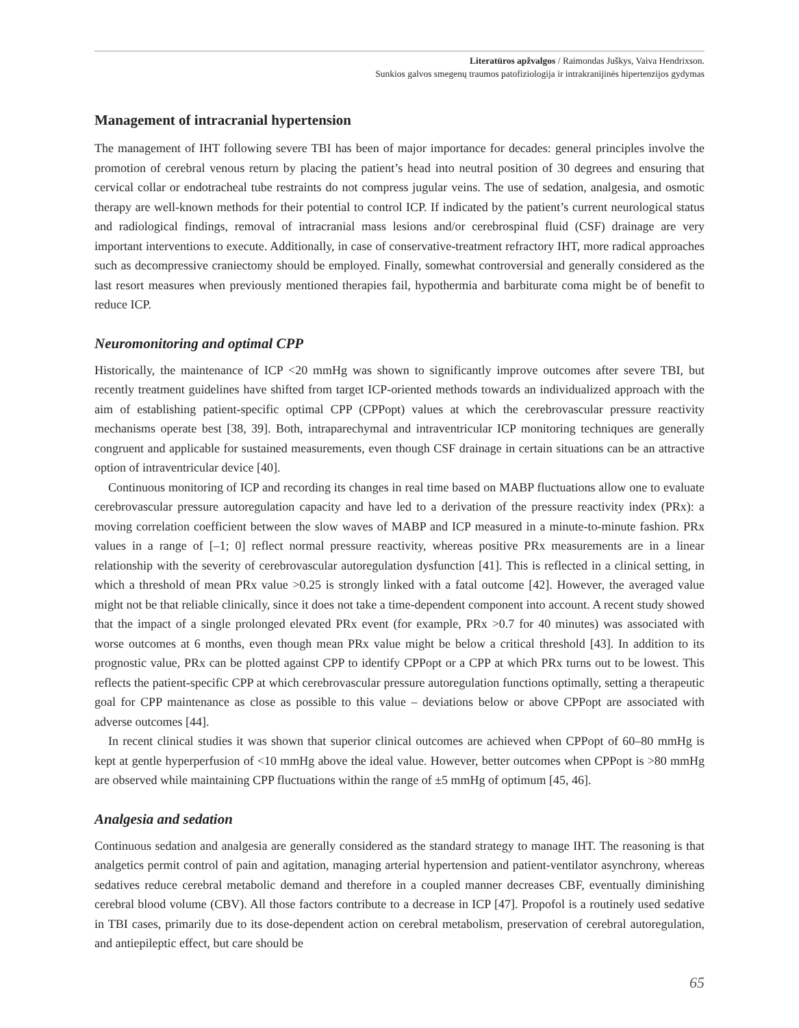Literatūros apžvalgos / Raimondas Juškys, Vaiva Hendrixson.
Sunkios galvos smegenų traumos patofiziologija ir intrakranijinės hipertenzijos gydymas
Management of intracranial hypertension
The management of IHT following severe TBI has been of major importance for decades: general principles involve the promotion of cerebral venous return by placing the patient’s head into neutral position of 30 degrees and ensuring that cervical collar or endotracheal tube restraints do not compress jugular veins. The use of sedation, analgesia, and osmotic therapy are well-known methods for their potential to control ICP. If indicated by the patient’s current neurological status and radiological findings, removal of intracranial mass lesions and/or cerebrospinal fluid (CSF) drainage are very important interventions to execute. Additionally, in case of conservative-treatment refractory IHT, more radical approaches such as decompressive craniectomy should be employed. Finally, somewhat controversial and generally considered as the last resort measures when previously mentioned therapies fail, hypothermia and barbiturate coma might be of benefit to reduce ICP.
Neuromonitoring and optimal CPP
Historically, the maintenance of ICP <20 mmHg was shown to significantly improve outcomes after severe TBI, but recently treatment guidelines have shifted from target ICP-oriented methods towards an individualized approach with the aim of establishing patient-specific optimal CPP (CPPopt) values at which the cerebrovascular pressure reactivity mechanisms operate best [38, 39]. Both, intraparechymal and intraventricular ICP monitoring techniques are generally congruent and applicable for sustained measurements, even though CSF drainage in certain situations can be an attractive option of intraventricular device [40].
Continuous monitoring of ICP and recording its changes in real time based on MABP fluctuations allow one to evaluate cerebrovascular pressure autoregulation capacity and have led to a derivation of the pressure reactivity index (PRx): a moving correlation coefficient between the slow waves of MABP and ICP measured in a minute-to-minute fashion. PRx values in a range of [–1; 0] reflect normal pressure reactivity, whereas positive PRx measurements are in a linear relationship with the severity of cerebrovascular autoregulation dysfunction [41]. This is reflected in a clinical setting, in which a threshold of mean PRx value >0.25 is strongly linked with a fatal outcome [42]. However, the averaged value might not be that reliable clinically, since it does not take a time-dependent component into account. A recent study showed that the impact of a single prolonged elevated PRx event (for example, PRx >0.7 for 40 minutes) was associated with worse outcomes at 6 months, even though mean PRx value might be below a critical threshold [43]. In addition to its prognostic value, PRx can be plotted against CPP to identify CPPopt or a CPP at which PRx turns out to be lowest. This reflects the patient-specific CPP at which cerebrovascular pressure autoregulation functions optimally, setting a therapeutic goal for CPP maintenance as close as possible to this value – deviations below or above CPPopt are associated with adverse outcomes [44].
In recent clinical studies it was shown that superior clinical outcomes are achieved when CPPopt of 60–80 mmHg is kept at gentle hyperperfusion of <10 mmHg above the ideal value. However, better outcomes when CPPopt is >80 mmHg are observed while maintaining CPP fluctuations within the range of ±5 mmHg of optimum [45, 46].
Analgesia and sedation
Continuous sedation and analgesia are generally considered as the standard strategy to manage IHT. The reasoning is that analgetics permit control of pain and agitation, managing arterial hypertension and patient-ventilator asynchrony, whereas sedatives reduce cerebral metabolic demand and therefore in a coupled manner decreases CBF, eventually diminishing cerebral blood volume (CBV). All those factors contribute to a decrease in ICP [47]. Propofol is a routinely used sedative in TBI cases, primarily due to its dose-dependent action on cerebral metabolism, preservation of cerebral autoregulation, and antiepileptic effect, but care should be
65